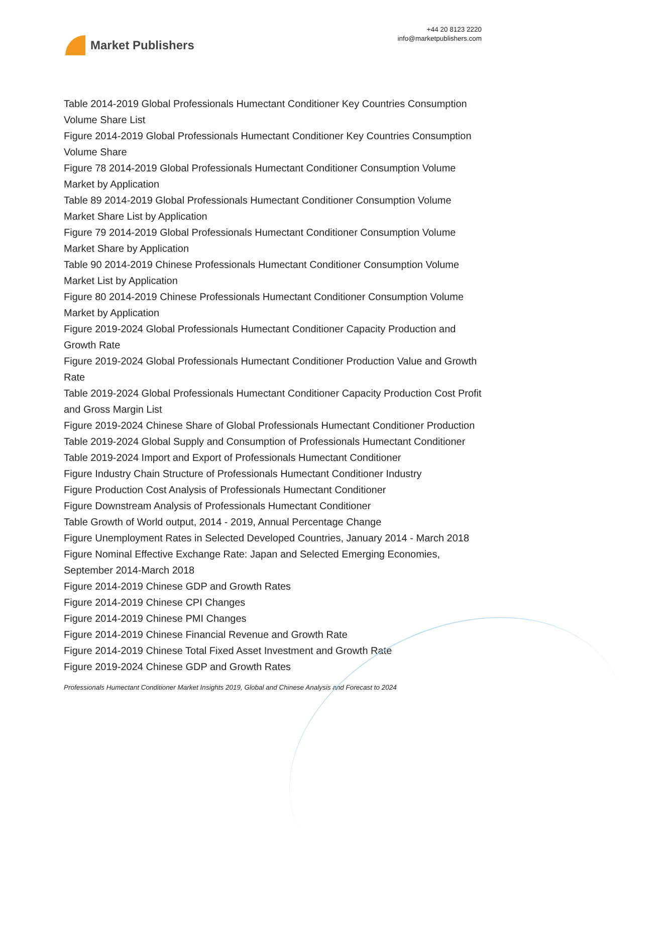Market Publishers
+44 20 8123 2220
info@marketpublishers.com
Table 2014-2019 Global Professionals Humectant Conditioner Key Countries Consumption Volume Share List
Figure 2014-2019 Global Professionals Humectant Conditioner Key Countries Consumption Volume Share
Figure 78 2014-2019 Global Professionals Humectant Conditioner Consumption Volume Market by Application
Table 89 2014-2019 Global Professionals Humectant Conditioner Consumption Volume Market Share List by Application
Figure 79 2014-2019 Global Professionals Humectant Conditioner Consumption Volume Market Share by Application
Table 90 2014-2019 Chinese Professionals Humectant Conditioner Consumption Volume Market List by Application
Figure 80 2014-2019 Chinese Professionals Humectant Conditioner Consumption Volume Market by Application
Figure 2019-2024 Global Professionals Humectant Conditioner Capacity Production and Growth Rate
Figure 2019-2024 Global Professionals Humectant Conditioner Production Value and Growth Rate
Table 2019-2024 Global Professionals Humectant Conditioner Capacity Production Cost Profit and Gross Margin List
Figure 2019-2024 Chinese Share of Global Professionals Humectant Conditioner Production
Table 2019-2024 Global Supply and Consumption of Professionals Humectant Conditioner
Table 2019-2024 Import and Export of Professionals Humectant Conditioner
Figure Industry Chain Structure of Professionals Humectant Conditioner Industry
Figure Production Cost Analysis of Professionals Humectant Conditioner
Figure Downstream Analysis of Professionals Humectant Conditioner
Table Growth of World output, 2014 - 2019, Annual Percentage Change
Figure Unemployment Rates in Selected Developed Countries, January 2014 - March 2018
Figure Nominal Effective Exchange Rate: Japan and Selected Emerging Economies, September 2014-March 2018
Figure 2014-2019 Chinese GDP and Growth Rates
Figure 2014-2019 Chinese CPI Changes
Figure 2014-2019 Chinese PMI Changes
Figure 2014-2019 Chinese Financial Revenue and Growth Rate
Figure 2014-2019 Chinese Total Fixed Asset Investment and Growth Rate
Figure 2019-2024 Chinese GDP and Growth Rates
Professionals Humectant Conditioner Market Insights 2019, Global and Chinese Analysis and Forecast to 2024